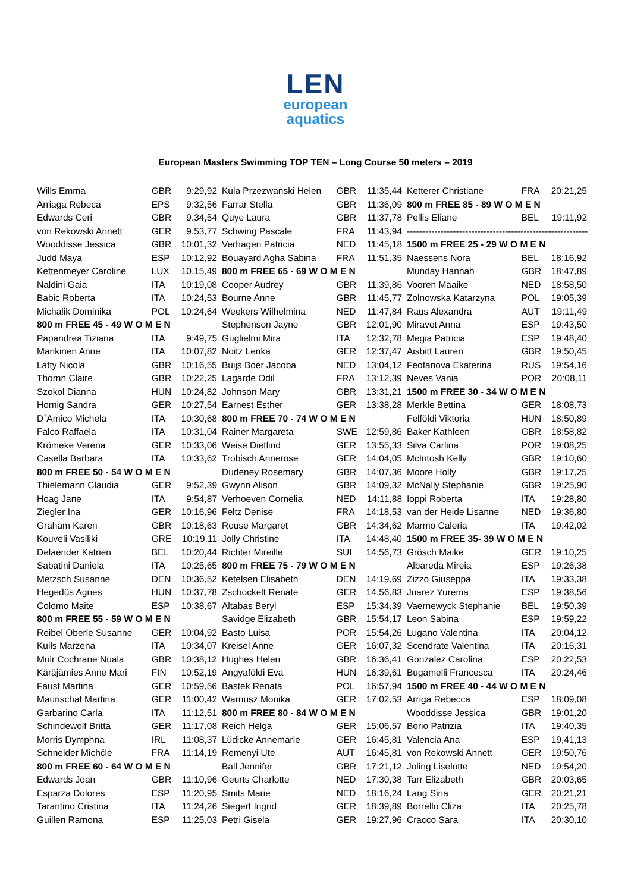LEN
european
aquatics
European Masters Swimming TOP TEN – Long Course 50 meters – 2019
| Wills Emma | GBR | 9:29,92 |
| Arriaga Rebeca | EPS | 9:32,56 |
| Edwards Ceri | GBR | 9.34,54 |
| von Rekowski Annett | GER | 9.53,77 |
| Wooddisse Jessica | GBR | 10:01,32 |
| Judd Maya | ESP | 10:12,92 |
| Kettenmeyer Caroline | LUX | 10.15,49 |
| Naldini Gaia | ITA | 10:19,08 |
| Babic Roberta | ITA | 10:24,53 |
| Michalik Dominika | POL | 10:24,64 |
| 800 m FREE 45 - 49 W O M E N | | |
| Papandrea Tiziana | ITA | 9:49,75 |
| Mankinen Anne | ITA | 10:07,82 |
| Latty Nicola | GBR | 10:16,55 |
| Thornn Claire | GBR | 10:22,25 |
| Szokol Dianna | HUN | 10:24,82 |
| Hornig Sandra | GER | 10:27,54 |
| D´Amico Michela | ITA | 10:30,68 |
| Falco Raffaela | ITA | 10:31,04 |
| Krömeke Verena | GER | 10:33,06 |
| Casella Barbara | ITA | 10:33,62 |
| 800 m FREE 50 - 54 W O M E N | | |
| Thielemann Claudia | GER | 9:52,39 |
| Hoag Jane | ITA | 9:54,87 |
| Ziegler Ina | GER | 10:16,96 |
| Graham Karen | GBR | 10:18,63 |
| Kouveli Vasiliki | GRE | 10:19,11 |
| Delaender Katrien | BEL | 10:20,44 |
| Sabatini Daniela | ITA | 10:25,65 |
| Metzsch Susanne | DEN | 10:36,52 |
| Hegedüs Agnes | HUN | 10:37,78 |
| Colomo Maite | ESP | 10:38,67 |
| 800 m FREE 55 - 59 W O M E N | | |
| Reibel Oberle Susanne | GER | 10:04,92 |
| Kuils Marzena | ITA | 10:34,07 |
| Muir Cochrane Nuala | GBR | 10:38,12 |
| Käräjämies Anne Mari | FIN | 10:52,19 |
| Faust Martina | GER | 10:59,56 |
| Maurischat Martina | GER | 11:00,42 |
| Garbarino Carla | ITA | 11:12,51 |
| Schindewolf Britta | GER | 11:17,08 |
| Morris Dymphna | IRL | 11:08,37 |
| Schneider Michčle | FRA | 11:14,19 |
| 800 m FREE 60 - 64 W O M E N | | |
| Edwards Joan | GBR | 11:10,96 |
| Esparza Dolores | ESP | 11:20,95 |
| Tarantino Cristina | ITA | 11:24,26 |
| Guillen Ramona | ESP | 11:25,03 |
| Kula Przezwanski Helen | GBR | 11:35,44 |
| Farrar Stella | GBR | 11:36,09 |
| Quye Laura | GBR | 11:37,78 |
| Schwing Pascale | FRA | 11:43,94 |
| Verhagen Patricia | NED | 11:45,18 |
| Bouayard Agha Sabina | FRA | 11:51,35 |
| 800 m FREE 65 - 69 W O M E N | | |
| Cooper Audrey | GBR | 11.39,86 |
| Bourne Anne | GBR | 11:45,77 |
| Weekers Wilhelmina | NED | 11:47,84 |
| Stephenson Jayne | GBR | 12:01,90 |
| Guglielmi Mira | ITA | 12:32,78 |
| Noitz Lenka | GER | 12:37,47 |
| Buijs Boer Jacoba | NED | 13:04,12 |
| Lagarde Odil | FRA | 13:12,39 |
| Johnson Mary | GBR | 13:31,21 |
| Earnest Esther | GER | 13:38,28 |
| 800 m FREE 70 - 74 W O M E N | | |
| Rainer Margareta | SWE | 12:59,86 |
| Weise Dietlind | GER | 13:55,33 |
| Trobisch Annerose | GER | 14:04,05 |
| Dudeney Rosemary | GBR | 14:07,36 |
| Gwynn Alison | GBR | 14:09,32 |
| Verhoeven Cornelia | NED | 14:11,88 |
| Feltz Denise | FRA | 14:18,53 |
| Rouse Margaret | GBR | 14:34,62 |
| Jolly Christine | ITA | 14:48,40 |
| Richter Mireille | SUI | 14:56,73 |
| 800 m FREE 75 - 79 W O M E N | | |
| Ketelsen Elisabeth | DEN | 14:19,69 |
| Zschockelt Renate | GER | 14.56,83 |
| Altabas Beryl | ESP | 15:34,39 |
| Savidge Elizabeth | GBR | 15:54,17 |
| Basto Luisa | POR | 15:54,26 |
| Kreisel Anne | GER | 16:07,32 |
| Hughes Helen | GBR | 16:36,41 |
| Angyaföldi Eva | HUN | 16:39,61 |
| Bastek Renata | POL | 16:57,94 |
| Warnusz Monika | GER | 17:02,53 |
| 800 m FREE 80 - 84 W O M E N | | |
| Reich Helga | GER | 15:06,57 |
| Lüdicke Annemarie | GER | 16:45,81 |
| Remenyi Ute | AUT | 16:45,81 |
| Ball Jennifer | GBR | 17:21,12 |
| Geurts Charlotte | NED | 17:30,38 |
| Smits Marie | NED | 18:16,24 |
| Siegert Ingrid | GER | 18:39,89 |
| Petri Gisela | GER | 19:27,96 |
| Ketterer Christiane | FRA | 20:21,25 |
| 800 m FREE 85 - 89 W O M E N | | |
| Pellis Eliane | BEL | 19:11,92 |
| ----------------------------------------------------------- | | |
| 1500 m FREE 25 - 29 W O M E N | | |
| Naessens Nora | BEL | 18:16,92 |
| Munday Hannah | GBR | 18:47,89 |
| Vooren Maaike | NED | 18:58,50 |
| Zolnowska Katarzyna | POL | 19:05,39 |
| Raus Alexandra | AUT | 19:11,49 |
| Miravet Anna | ESP | 19:43,50 |
| Megia Patricia | ESP | 19:48,40 |
| Aisbitt Lauren | GBR | 19:50,45 |
| Feofanova Ekaterina | RUS | 19:54,16 |
| Neves Vania | POR | 20:08,11 |
| 1500 m FREE 30 - 34 W O M E N | | |
| Merkle Bettina | GER | 18:08,73 |
| Felföldi Viktoria | HUN | 18:50,89 |
| Baker Kathleen | GBR | 18:58,82 |
| Silva Carlina | POR | 19:08,25 |
| McIntosh Kelly | GBR | 19:10,60 |
| Moore Holly | GBR | 19:17,25 |
| McNally Stephanie | GBR | 19:25,90 |
| Ioppi Roberta | ITA | 19:28,80 |
| van der Heide Lisanne | NED | 19:36,80 |
| Marmo Caleria | ITA | 19:42,02 |
| 1500 m FREE 35- 39 W O M E N | | |
| Grösch Maike | GER | 19:10,25 |
| Albareda Mireia | ESP | 19:26,38 |
| Zizzo Giuseppa | ITA | 19:33,38 |
| Juarez Yurema | ESP | 19:38,56 |
| Vaernewyck Stephanie | BEL | 19:50,39 |
| Leon Sabina | ESP | 19:59,22 |
| Lugano Valentina | ITA | 20:04,12 |
| Scendrate Valentina | ITA | 20:16,31 |
| Gonzalez Carolina | ESP | 20:22,53 |
| Bugamelli Francesca | ITA | 20:24,46 |
| 1500 m FREE 40 - 44 W O M E N | | |
| Arriga Rebecca | ESP | 18:09,08 |
| Wooddisse Jessica | GBR | 19:01,20 |
| Borio Patrizia | ITA | 19:40,35 |
| Valencia Ana | ESP | 19,41,13 |
| von Rekowski Annett | GER | 19:50,76 |
| Joling Liselotte | NED | 19:54,20 |
| Tarr Elizabeth | GBR | 20:03,65 |
| Lang Sina | GER | 20:21,21 |
| Borrello Cliza | ITA | 20:25,78 |
| Cracco Sara | ITA | 20:30,10 |